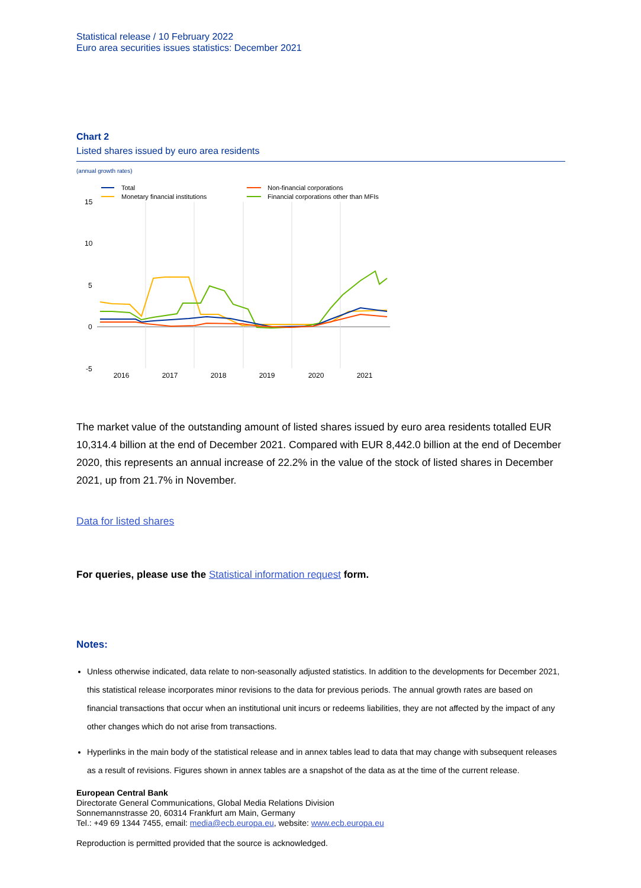Statistical release / 10 February 2022
Euro area securities issues statistics: December 2021
Chart 2
Listed shares issued by euro area residents
(annual growth rates)
Total
Monetary financial institutions
Non-financial corporations
Financial corporations other than MFIs
15
10
5
0
-5
2016
2017
2018
2019
2020
2021
The market value of the outstanding amount of listed shares issued by euro area residents totalled EUR 10,314.4 billion at the end of December 2021. Compared with EUR 8,442.0 billion at the end of December 2020, this represents an annual increase of 22.2% in the value of the stock of listed shares in December 2021, up from 21.7% in November.
Data for listed shares
For queries, please use the Statistical information request form.
Notes:
Unless otherwise indicated, data relate to non-seasonally adjusted statistics. In addition to the developments for December 2021, this statistical release incorporates minor revisions to the data for previous periods. The annual growth rates are based on financial transactions that occur when an institutional unit incurs or redeems liabilities, they are not affected by the impact of any other changes which do not arise from transactions.
Hyperlinks in the main body of the statistical release and in annex tables lead to data that may change with subsequent releases as a result of revisions. Figures shown in annex tables are a snapshot of the data as at the time of the current release.
European Central Bank
Directorate General Communications, Global Media Relations Division
Sonnemannstrasse 20, 60314 Frankfurt am Main, Germany
Tel.: +49 69 1344 7455, email: media@ecb.europa.eu, website: www.ecb.europa.eu
Reproduction is permitted provided that the source is acknowledged.